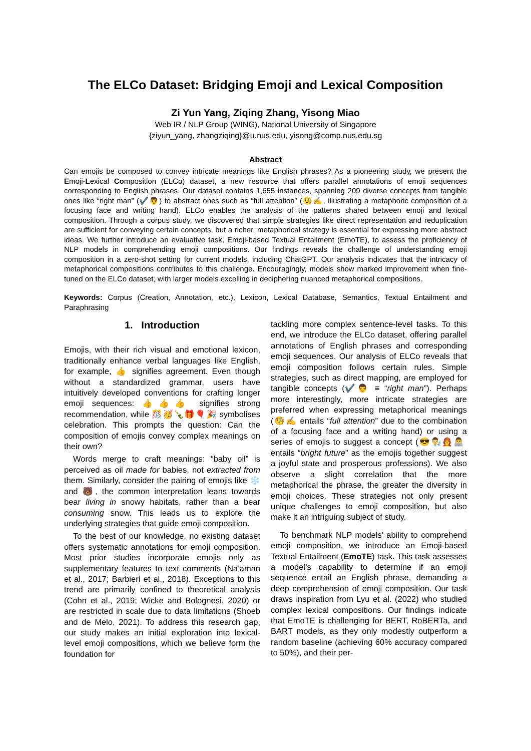The ELCo Dataset: Bridging Emoji and Lexical Composition
Zi Yun Yang, Ziqing Zhang, Yisong Miao
Web IR / NLP Group (WING), National University of Singapore
{ziyun_yang, zhangziqing}@u.nus.edu, yisong@comp.nus.edu.sg
Abstract
Can emojis be composed to convey intricate meanings like English phrases? As a pioneering study, we present the Emoji-Lexical Composition (ELCo) dataset, a new resource that offers parallel annotations of emoji sequences corresponding to English phrases. Our dataset contains 1,655 instances, spanning 209 diverse concepts from tangible ones like “right man” (✔️👨) to abstract ones such as “full attention” (🧐✍️, illustrating a metaphoric composition of a focusing face and writing hand). ELCo enables the analysis of the patterns shared between emoji and lexical composition. Through a corpus study, we discovered that simple strategies like direct representation and reduplication are sufficient for conveying certain concepts, but a richer, metaphorical strategy is essential for expressing more abstract ideas. We further introduce an evaluative task, Emoji-based Textual Entailment (EmoTE), to assess the proficiency of NLP models in comprehending emoji compositions. Our findings reveals the challenge of understanding emoji composition in a zero-shot setting for current models, including ChatGPT. Our analysis indicates that the intricacy of metaphorical compositions contributes to this challenge. Encouragingly, models show marked improvement when fine-tuned on the ELCo dataset, with larger models excelling in deciphering nuanced metaphorical compositions.
Keywords: Corpus (Creation, Annotation, etc.), Lexicon, Lexical Database, Semantics, Textual Entailment and Paraphrasing
1. Introduction
Emojis, with their rich visual and emotional lexicon, traditionally enhance verbal languages like English, for example, 👍 signifies agreement. Even though without a standardized grammar, users have intuitively developed conventions for crafting longer emoji sequences: 👍👍👍 signifies strong recommendation, while 🎊🥳🍾🎁🎈🎉 symbolises celebration. This prompts the question: Can the composition of emojis convey complex meanings on their own?
Words merge to craft meanings: “baby oil” is perceived as oil made for babies, not extracted from them. Similarly, consider the pairing of emojis like ❄️ and 🐻, the common interpretation leans towards bear living in snowy habitats, rather than a bear consuming snow. This leads us to explore the underlying strategies that guide emoji composition.
To the best of our knowledge, no existing dataset offers systematic annotations for emoji composition. Most prior studies incorporate emojis only as supplementary features to text comments (Na’aman et al., 2017; Barbieri et al., 2018). Exceptions to this trend are primarily confined to theoretical analysis (Cohn et al., 2019; Wicke and Bolognesi, 2020) or are restricted in scale due to data limitations (Shoeb and de Melo, 2021). To address this research gap, our study makes an initial exploration into lexical-level emoji compositions, which we believe form the foundation for
tackling more complex sentence-level tasks. To this end, we introduce the ELCo dataset, offering parallel annotations of English phrases and corresponding emoji sequences. Our analysis of ELCo reveals that emoji composition follows certain rules. Simple strategies, such as direct mapping, are employed for tangible concepts (✔️👨 ≡ “right man”). Perhaps more interestingly, more intricate strategies are preferred when expressing metaphorical meanings (🧐✍️ entails “full attention” due to the combination of a focusing face and a writing hand) or using a series of emojis to suggest a concept (😎👨‍🔬👩‍🚒👨‍💻 entails “bright future” as the emojis together suggest a joyful state and prosperous professions). We also observe a slight correlation that the more metaphorical the phrase, the greater the diversity in emoji choices. These strategies not only present unique challenges to emoji composition, but also make it an intriguing subject of study.
To benchmark NLP models’ ability to comprehend emoji composition, we introduce an Emoji-based Textual Entailment (EmoTE) task. This task assesses a model’s capability to determine if an emoji sequence entail an English phrase, demanding a deep comprehension of emoji composition. Our task draws inspiration from Lyu et al. (2022) who studied complex lexical compositions. Our findings indicate that EmoTE is challenging for BERT, RoBERTa, and BART models, as they only modestly outperform a random baseline (achieving 60% accuracy compared to 50%), and their per-